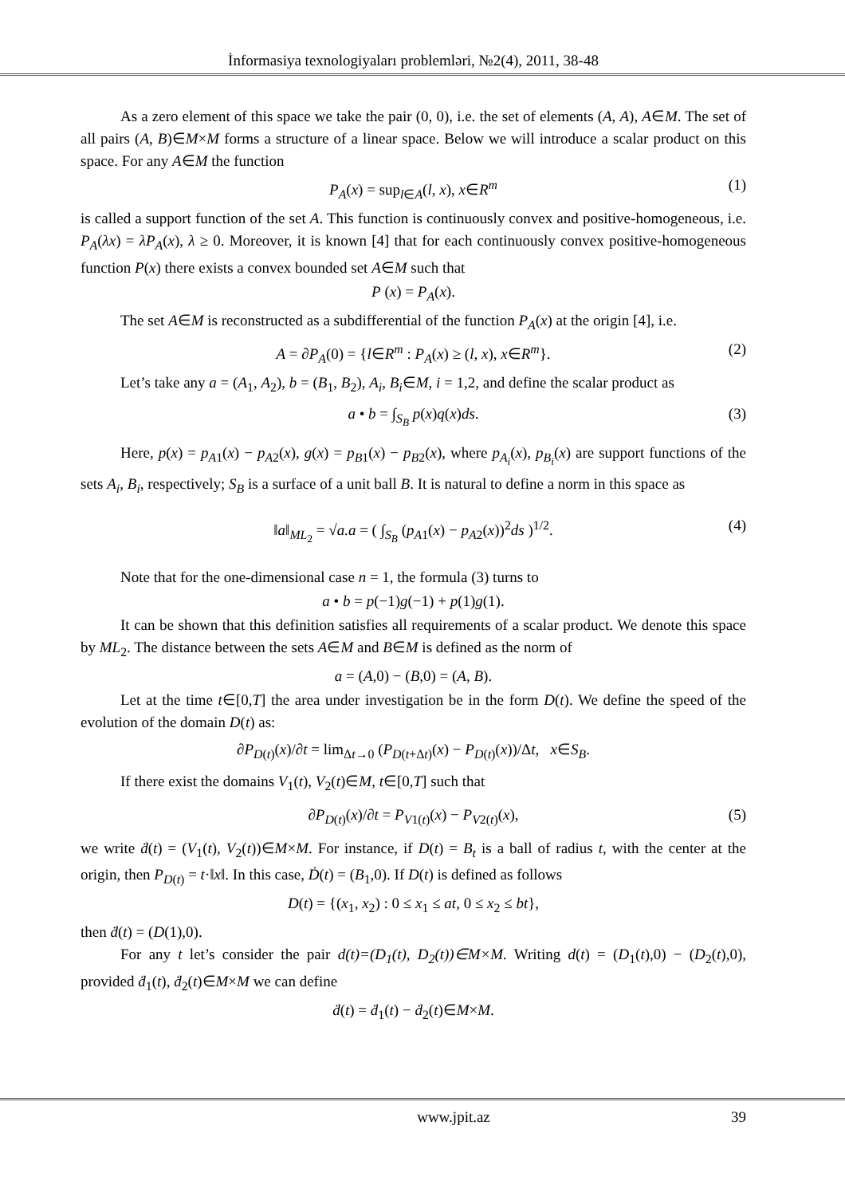İnformasiya texnologiyaları problemləri, №2(4), 2011, 38-48
As a zero element of this space we take the pair (0, 0), i.e. the set of elements (A, A), A∈M. The set of all pairs (A, B)∈M×M forms a structure of a linear space. Below we will introduce a scalar product on this space. For any A∈M the function
P<sub>A</sub>(x) = sup<sub>l∈A</sub>(l, x), x∈R<sup>m</sup> (1)
is called a support function of the set A. This function is continuously convex and positive-homogeneous, i.e. P<sub>A</sub>(λx) = λP<sub>A</sub>(x), λ ≥ 0. Moreover, it is known [4] that for each continuously convex positive-homogeneous function P(x) there exists a convex bounded set A∈M such that
P (x) = P<sub>A</sub>(x).
The set A∈M is reconstructed as a subdifferential of the function P<sub>A</sub>(x) at the origin [4], i.e.
A = ∂P<sub>A</sub>(0) = {l∈R<sup>m</sup> : P<sub>A</sub>(x) ≥ (l, x), x∈R<sup>m</sup>}. (2)
Let’s take any a = (A<sub>1</sub>, A<sub>2</sub>), b = (B<sub>1</sub>, B<sub>2</sub>), A<sub>i</sub>, B<sub>i</sub>∈M, i = 1,2, and define the scalar product as
a • b = ∫<sub>S<sub>B</sub></sub> p(x)q(x)ds. (3)
Here, p(x) = p<sub>A1</sub>(x) − p<sub>A2</sub>(x), g(x) = p<sub>B1</sub>(x) − p<sub>B2</sub>(x), where p<sub>A<sub>i</sub></sub>(x), p<sub>B<sub>i</sub></sub>(x) are support functions of the sets A<sub>i</sub>, B<sub>i</sub>, respectively; S<sub>B</sub> is a surface of a unit ball B. It is natural to define a norm in this space as
‖a‖<sub>ML<sub>2</sub></sub> = √a.a = ( ∫<sub>S<sub>B</sub></sub> (p<sub>A1</sub>(x) − p<sub>A2</sub>(x))<sup>2</sup>ds )<sup>1/2</sup>. (4)
Note that for the one-dimensional case n = 1, the formula (3) turns to
a • b = p(−1)g(−1) + p(1)g(1).
It can be shown that this definition satisfies all requirements of a scalar product. We denote this space by ML<sub>2</sub>. The distance between the sets A∈M and B∈M is defined as the norm of
a = (A,0) − (B,0) = (A, B).
Let at the time t∈[0,T] the area under investigation be in the form D(t). We define the speed of the evolution of the domain D(t) as:
∂P<sub>D(t)</sub>(x)/∂t = lim<sub>Δt→0</sub> (P<sub>D(t+Δt)</sub>(x) − P<sub>D(t)</sub>(x))/Δt, x∈S<sub>B</sub>.
If there exist the domains V<sub>1</sub>(t), V<sub>2</sub>(t)∈M, t∈[0,T] such that
∂P<sub>D(t)</sub>(x)/∂t = P<sub>V1(t)</sub>(x) − P<sub>V2(t)</sub>(x), (5)
we write ḋ(t) = (V<sub>1</sub>(t), V<sub>2</sub>(t))∈M×M. For instance, if D(t) = B<sub>t</sub> is a ball of radius t, with the center at the origin, then P<sub>D(t)</sub> = t·‖x‖. In this case, Ḋ(t) = (B<sub>1</sub>,0). If D(t) is defined as follows
D(t) = {(x<sub>1</sub>, x<sub>2</sub>) : 0 ≤ x<sub>1</sub> ≤ at, 0 ≤ x<sub>2</sub> ≤ bt},
then ḋ(t) = (D(1),0).
For any t let’s consider the pair d(t)=(D<sub>1</sub>(t), D<sub>2</sub>(t))∈M×M. Writing d(t) = (D<sub>1</sub>(t),0) − (D<sub>2</sub>(t),0), provided ḋ<sub>1</sub>(t), ḋ<sub>2</sub>(t)∈M×M we can define
ḋ(t) = ḋ<sub>1</sub>(t) − ḋ<sub>2</sub>(t)∈M×M.
www.jpit.az 39